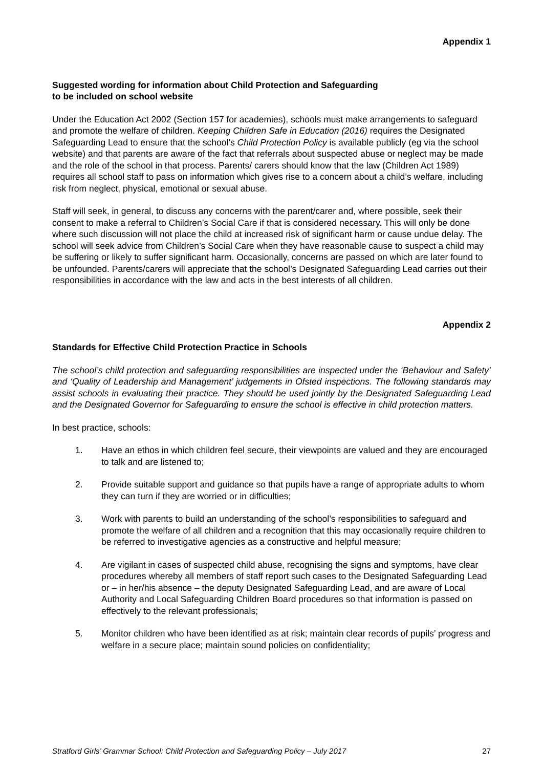Appendix 1
Suggested wording for information about Child Protection and Safeguarding
to be included on school website
Under the Education Act 2002 (Section 157 for academies), schools must make arrangements to safeguard and promote the welfare of children. Keeping Children Safe in Education (2016) requires the Designated Safeguarding Lead to ensure that the school’s Child Protection Policy is available publicly (eg via the school website) and that parents are aware of the fact that referrals about suspected abuse or neglect may be made and the role of the school in that process. Parents/ carers should know that the law (Children Act 1989) requires all school staff to pass on information which gives rise to a concern about a child’s welfare, including risk from neglect, physical, emotional or sexual abuse.
Staff will seek, in general, to discuss any concerns with the parent/carer and, where possible, seek their consent to make a referral to Children’s Social Care if that is considered necessary. This will only be done where such discussion will not place the child at increased risk of significant harm or cause undue delay. The school will seek advice from Children’s Social Care when they have reasonable cause to suspect a child may be suffering or likely to suffer significant harm. Occasionally, concerns are passed on which are later found to be unfounded. Parents/carers will appreciate that the school’s Designated Safeguarding Lead carries out their responsibilities in accordance with the law and acts in the best interests of all children.
Appendix 2
Standards for Effective Child Protection Practice in Schools
The school’s child protection and safeguarding responsibilities are inspected under the ‘Behaviour and Safety’ and ‘Quality of Leadership and Management’ judgements in Ofsted inspections. The following standards may assist schools in evaluating their practice. They should be used jointly by the Designated Safeguarding Lead and the Designated Governor for Safeguarding to ensure the school is effective in child protection matters.
In best practice, schools:
1. Have an ethos in which children feel secure, their viewpoints are valued and they are encouraged to talk and are listened to;
2. Provide suitable support and guidance so that pupils have a range of appropriate adults to whom they can turn if they are worried or in difficulties;
3. Work with parents to build an understanding of the school’s responsibilities to safeguard and promote the welfare of all children and a recognition that this may occasionally require children to be referred to investigative agencies as a constructive and helpful measure;
4. Are vigilant in cases of suspected child abuse, recognising the signs and symptoms, have clear procedures whereby all members of staff report such cases to the Designated Safeguarding Lead or – in her/his absence – the deputy Designated Safeguarding Lead, and are aware of Local Authority and Local Safeguarding Children Board procedures so that information is passed on effectively to the relevant professionals;
5. Monitor children who have been identified as at risk; maintain clear records of pupils’ progress and welfare in a secure place; maintain sound policies on confidentiality;
Stratford Girls’ Grammar School: Child Protection and Safeguarding Policy – July 2017 27